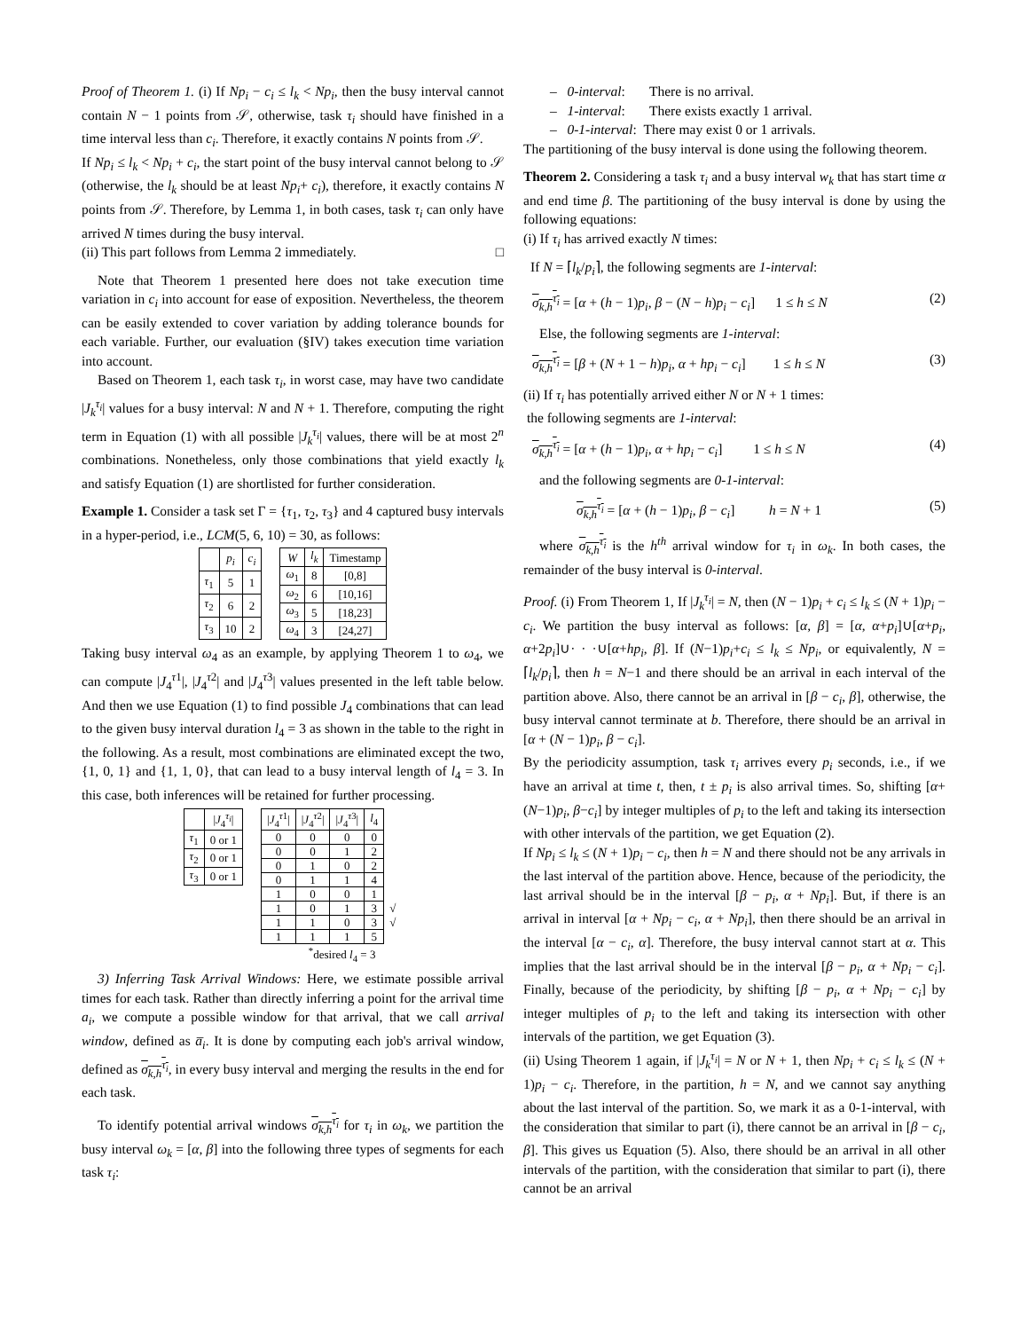Proof of Theorem 1. (i) If Np<sub>i</sub> − c<sub>i</sub> ≤ l<sub>k</sub> < Np<sub>i</sub>, then the busy interval cannot contain N − 1 points from 𝒮, otherwise, task τ<sub>i</sub> should have finished in a time interval less than c<sub>i</sub>. Therefore, it exactly contains N points from 𝒮.
If Np<sub>i</sub> ≤ l<sub>k</sub> < Np<sub>i</sub> + c<sub>i</sub>, the start point of the busy interval cannot belong to 𝒮 (otherwise, the l<sub>k</sub> should be at least Np<sub>i</sub>+ c<sub>i</sub>), therefore, it exactly contains N points from 𝒮. Therefore, by Lemma 1, in both cases, task τ<sub>i</sub> can only have arrived N times during the busy interval.
(ii) This part follows from Lemma 2 immediately. □
Note that Theorem 1 presented here does not take execution time variation in c<sub>i</sub> into account for ease of exposition. Nevertheless, the theorem can be easily extended to cover variation by adding tolerance bounds for each variable. Further, our evaluation (§IV) takes execution time variation into account.
Based on Theorem 1, each task τ<sub>i</sub>, in worst case, may have two candidate |J<sub>k</sub><sup>τ<sub>i</sub></sup>| values for a busy interval: N and N + 1. Therefore, computing the right term in Equation (1) with all possible |J<sub>k</sub><sup>τ<sub>i</sub></sup>| values, there will be at most 2<sup>n</sup> combinations. Nonetheless, only those combinations that yield exactly l<sub>k</sub> and satisfy Equation (1) are shortlisted for further consideration.
Example 1. Consider a task set Γ = {τ<sub>1</sub>, τ<sub>2</sub>, τ<sub>3</sub>} and 4 captured busy intervals in a hyper-period, i.e., LCM(5, 6, 10) = 30, as follows:
| | p<sub>i</sub> | c<sub>i</sub> |
| --- | --- | --- |
| τ<sub>1</sub> | 5 | 1 |
| τ<sub>2</sub> | 6 | 2 |
| τ<sub>3</sub> | 10 | 2 |
| W | l<sub>k</sub> | Timestamp |
| --- | --- | --- |
| ω<sub>1</sub> | 8 | [0,8] |
| ω<sub>2</sub> | 6 | [10,16] |
| ω<sub>3</sub> | 5 | [18,23] |
| ω<sub>4</sub> | 3 | [24,27] |
Taking busy interval ω<sub>4</sub> as an example, by applying Theorem 1 to ω<sub>4</sub>, we can compute |J<sub>4</sub><sup>τ1</sup>|, |J<sub>4</sub><sup>τ2</sup>| and |J<sub>4</sub><sup>τ3</sup>| values presented in the left table below. And then we use Equation (1) to find possible J<sub>4</sub> combinations that can lead to the given busy interval duration l<sub>4</sub> = 3 as shown in the table to the right in the following. As a result, most combinations are eliminated except the two, {1, 0, 1} and {1, 1, 0}, that can lead to a busy interval length of l<sub>4</sub> = 3. In this case, both inferences will be retained for further processing.
| | / J<sub>4</sub><sup>τ<sub>i</sub></sup>/ |
| --- | --- |
| τ<sub>1</sub> | 0 or 1 |
| τ<sub>2</sub> | 0 or 1 |
| τ<sub>3</sub> | 0 or 1 |
| / J<sub>4</sub><sup>τ1</sup>/ | / J<sub>4</sub><sup>τ2</sup>/ | / J<sub>4</sub><sup>τ3</sup>/ | l<sub>4</sub> | |
| --- | --- | --- | --- | --- |
| 0 | 0 | 0 | 0 | |
| 0 | 0 | 1 | 2 | |
| 0 | 1 | 0 | 2 | |
| 0 | 1 | 1 | 4 | |
| 1 | 0 | 0 | 1 | |
| 1 | 0 | 1 | 3 | √ |
| 1 | 1 | 0 | 3 | √ |
| 1 | 1 | 1 | 5 | |
<sup>*</sup> desired l<sub>4</sub> = 3
3) Inferring Task Arrival Windows: Here, we estimate possible arrival times for each task. Rather than directly inferring a point for the arrival time a<sub>i</sub>, we compute a possible window for that arrival, that we call arrival window, defined as a̅<sub>i</sub>. It is done by computing each job's arrival window, defined as σ<sub>k,h</sub><sup>τ<sub>i</sub></sup>, in every busy interval and merging the results in the end for each task.
To identify potential arrival windows σ<sub>k,h</sub><sup>τ<sub>i</sub></sup> for τ<sub>i</sub> in ω<sub>k</sub>, we partition the busy interval ω<sub>k</sub> = [α, β] into the following three types of segments for each task τ<sub>i</sub>:
– 0-interval: There is no arrival.
– 1-interval: There exists exactly 1 arrival.
– 0-1-interval: There may exist 0 or 1 arrivals.
The partitioning of the busy interval is done using the following theorem.
Theorem 2. Considering a task τ<sub>i</sub> and a busy interval w<sub>k</sub> that has start time α and end time β. The partitioning of the busy interval is done by using the following equations:
(i) If τ<sub>i</sub> has arrived exactly N times:
If N = ⌈l<sub>k</sub>/p<sub>i</sub>⌉, the following segments are 1-interval:
σ<sub>k,h</sub><sup>τ<sub>i</sub></sup> = [α + (h − 1)p<sub>i</sub>, β − (N − h)p<sub>i</sub> − c<sub>i</sub>] 1 ≤ h ≤ N (2)
Else, the following segments are 1-interval:
σ<sub>k,h</sub><sup>τ<sub>i</sub></sup> = [β + (N + 1 − h)p<sub>i</sub>, α + hp<sub>i</sub> − c<sub>i</sub>] 1 ≤ h ≤ N (3)
(ii) If τ<sub>i</sub> has potentially arrived either N or N + 1 times:
the following segments are 1-interval:
σ<sub>k,h</sub><sup>τ<sub>i</sub></sup> = [α + (h − 1)p<sub>i</sub>, α + hp<sub>i</sub> − c<sub>i</sub>] 1 ≤ h ≤ N (4)
and the following segments are 0-1-interval:
σ<sub>k,h</sub><sup>τ<sub>i</sub></sup> = [α + (h − 1)p<sub>i</sub>, β − c<sub>i</sub>] h = N + 1 (5)
where σ<sub>k,h</sub><sup>τ<sub>i</sub></sup> is the h<sup>th</sup> arrival window for τ<sub>i</sub> in ω<sub>k</sub>. In both cases, the remainder of the busy interval is 0-interval.
Proof. (i) From Theorem 1, If |J<sub>k</sub><sup>τ<sub>i</sub></sup>| = N, then (N − 1)p<sub>i</sub> + c<sub>i</sub> ≤ l<sub>k</sub> ≤ (N + 1)p<sub>i</sub> − c<sub>i</sub>. We partition the busy interval as follows: [α, β] = [α, α+p<sub>i</sub>]∪[α+p<sub>i</sub>, α+2p<sub>i</sub>]∪· · ·∪[α+hp<sub>i</sub>, β]. If (N−1)p<sub>i</sub>+c<sub>i</sub> ≤ l<sub>k</sub> ≤ Np<sub>i</sub>, or equivalently, N = ⌈l<sub>k</sub>/p<sub>i</sub>⌉, then h = N−1 and there should be an arrival in each interval of the partition above. Also, there cannot be an arrival in [β − c<sub>i</sub>, β], otherwise, the busy interval cannot terminate at b. Therefore, there should be an arrival in [α + (N − 1)p<sub>i</sub>, β − c<sub>i</sub>].
By the periodicity assumption, task τ<sub>i</sub> arrives every p<sub>i</sub> seconds, i.e., if we have an arrival at time t, then, t ± p<sub>i</sub> is also arrival times. So, shifting [α+(N−1)p<sub>i</sub>, β−c<sub>i</sub>] by integer multiples of p<sub>i</sub> to the left and taking its intersection with other intervals of the partition, we get Equation (2).
If Np<sub>i</sub> ≤ l<sub>k</sub> ≤ (N + 1)p<sub>i</sub> − c<sub>i</sub>, then h = N and there should not be any arrivals in the last interval of the partition above. Hence, because of the periodicity, the last arrival should be in the interval [β − p<sub>i</sub>, α + Np<sub>i</sub>]. But, if there is an arrival in interval [α + Np<sub>i</sub> − c<sub>i</sub>, α + Np<sub>i</sub>], then there should be an arrival in the interval [α − c<sub>i</sub>, α]. Therefore, the busy interval cannot start at α. This implies that the last arrival should be in the interval [β − p<sub>i</sub>, α + Np<sub>i</sub> − c<sub>i</sub>]. Finally, because of the periodicity, by shifting [β − p<sub>i</sub>, α + Np<sub>i</sub> − c<sub>i</sub>] by integer multiples of p<sub>i</sub> to the left and taking its intersection with other intervals of the partition, we get Equation (3).
(ii) Using Theorem 1 again, if |J<sub>k</sub><sup>τ<sub>i</sub></sup>| = N or N + 1, then Np<sub>i</sub> + c<sub>i</sub> ≤ l<sub>k</sub> ≤ (N + 1)p<sub>i</sub> − c<sub>i</sub>. Therefore, in the partition, h = N, and we cannot say anything about the last interval of the partition. So, we mark it as a 0-1-interval, with the consideration that similar to part (i), there cannot be an arrival in [β − c<sub>i</sub>, β]. This gives us Equation (5). Also, there should be an arrival in all other intervals of the partition, with the consideration that similar to part (i), there cannot be an arrival